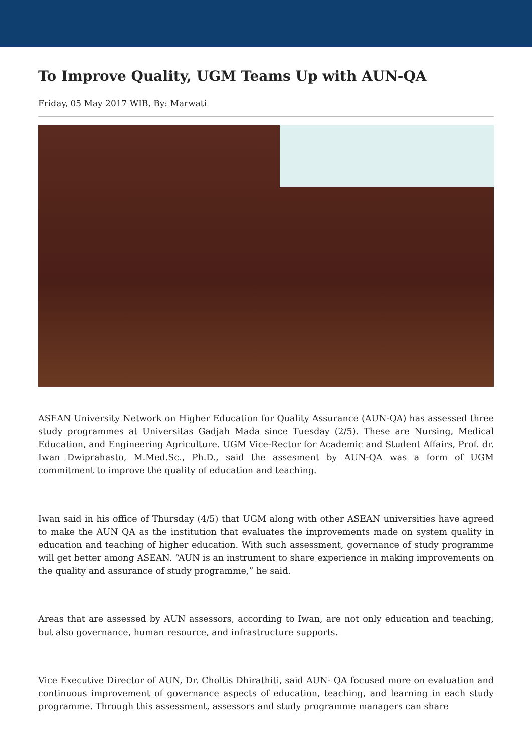To Improve Quality, UGM Teams Up with AUN-QA
Friday, 05 May 2017 WIB, By: Marwati
ASEAN University Network on Higher Education for Quality Assurance (AUN-QA) has assessed three study programmes at Universitas Gadjah Mada since Tuesday (2/5). These are Nursing, Medical Education, and Engineering Agriculture. UGM Vice-Rector for Academic and Student Affairs, Prof. dr. Iwan Dwiprahasto, M.Med.Sc., Ph.D., said the assesment by AUN-QA was a form of UGM commitment to improve the quality of education and teaching.
Iwan said in his office of Thursday (4/5) that UGM along with other ASEAN universities have agreed to make the AUN QA as the institution that evaluates the improvements made on system quality in education and teaching of higher education. With such assessment, governance of study programme will get better among ASEAN. “AUN is an instrument to share experience in making improvements on the quality and assurance of study programme,” he said.
Areas that are assessed by AUN assessors, according to Iwan, are not only education and teaching, but also governance, human resource, and infrastructure supports.
Vice Executive Director of AUN, Dr. Choltis Dhirathiti, said AUN- QA focused more on evaluation and continuous improvement of governance aspects of education, teaching, and learning in each study programme. Through this assessment, assessors and study programme managers can share